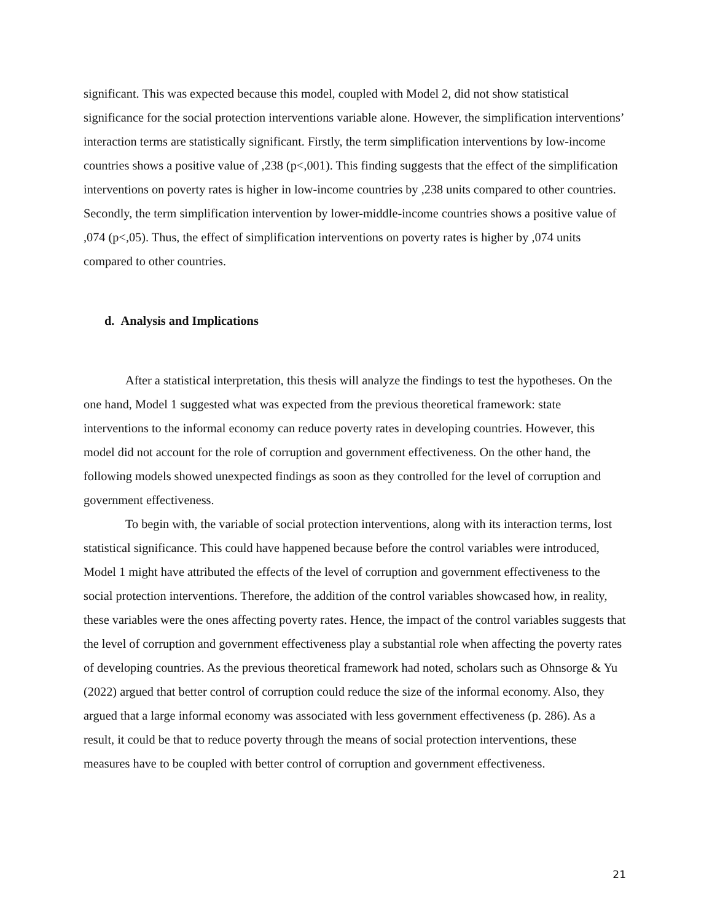significant. This was expected because this model, coupled with Model 2, did not show statistical significance for the social protection interventions variable alone. However, the simplification interventions’ interaction terms are statistically significant. Firstly, the term simplification interventions by low-income countries shows a positive value of ,238 (p<,001). This finding suggests that the effect of the simplification interventions on poverty rates is higher in low-income countries by ,238 units compared to other countries. Secondly, the term simplification intervention by lower-middle-income countries shows a positive value of ,074 (p<,05). Thus, the effect of simplification interventions on poverty rates is higher by ,074 units compared to other countries.
d. Analysis and Implications
After a statistical interpretation, this thesis will analyze the findings to test the hypotheses. On the one hand, Model 1 suggested what was expected from the previous theoretical framework: state interventions to the informal economy can reduce poverty rates in developing countries. However, this model did not account for the role of corruption and government effectiveness. On the other hand, the following models showed unexpected findings as soon as they controlled for the level of corruption and government effectiveness.
To begin with, the variable of social protection interventions, along with its interaction terms, lost statistical significance. This could have happened because before the control variables were introduced, Model 1 might have attributed the effects of the level of corruption and government effectiveness to the social protection interventions. Therefore, the addition of the control variables showcased how, in reality, these variables were the ones affecting poverty rates. Hence, the impact of the control variables suggests that the level of corruption and government effectiveness play a substantial role when affecting the poverty rates of developing countries. As the previous theoretical framework had noted, scholars such as Ohnsorge & Yu (2022) argued that better control of corruption could reduce the size of the informal economy. Also, they argued that a large informal economy was associated with less government effectiveness (p. 286). As a result, it could be that to reduce poverty through the means of social protection interventions, these measures have to be coupled with better control of corruption and government effectiveness.
21